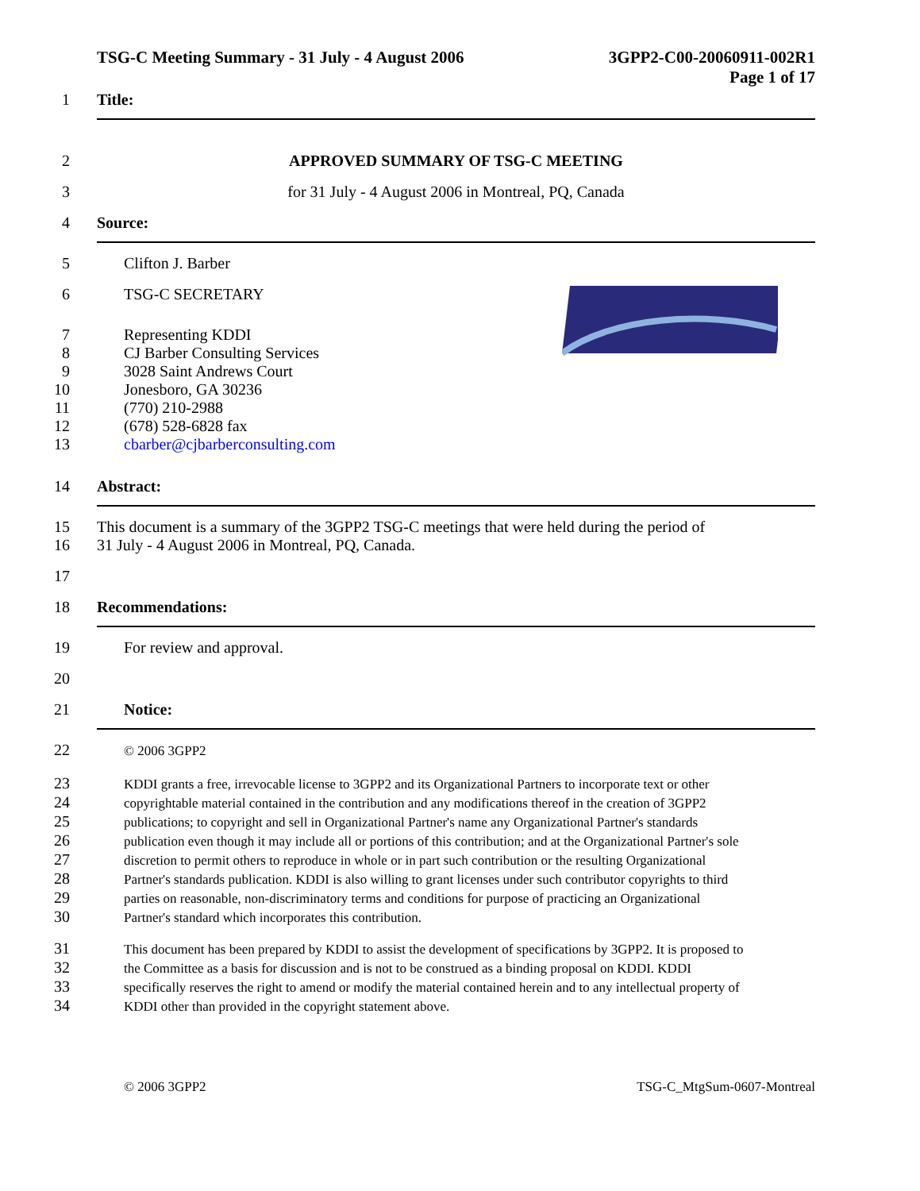TSG-C Meeting Summary - 31 July - 4 August 2006
3GPP2-C00-20060911-002R1
Page 1 of 17
1 Title:
2 APPROVED SUMMARY OF TSG-C MEETING
3 for 31 July - 4 August 2006 in Montreal, PQ, Canada
4 Source:
5 Clifton J. Barber
6 TSG-C SECRETARY
7 Representing KDDI
8 CJ Barber Consulting Services
9 3028 Saint Andrews Court
10 Jonesboro, GA 30236
11 (770) 210-2988
12 (678) 528-6828 fax
13 cbarber@cjbarberconsulting.com
14 Abstract:
15 This document is a summary of the 3GPP2 TSG-C meetings that were held during the period of
16 31 July - 4 August 2006 in Montreal, PQ, Canada.
17
18 Recommendations:
19 For review and approval.
20
21 Notice:
22 © 2006 3GPP2
23 KDDI grants a free, irrevocable license to 3GPP2 and its Organizational Partners to incorporate text or other
24 copyrightable material contained in the contribution and any modifications thereof in the creation of 3GPP2
25 publications; to copyright and sell in Organizational Partner's name any Organizational Partner's standards
26 publication even though it may include all or portions of this contribution; and at the Organizational Partner's sole
27 discretion to permit others to reproduce in whole or in part such contribution or the resulting Organizational
28 Partner's standards publication. KDDI is also willing to grant licenses under such contributor copyrights to third
29 parties on reasonable, non-discriminatory terms and conditions for purpose of practicing an Organizational
30 Partner's standard which incorporates this contribution.
31 This document has been prepared by KDDI to assist the development of specifications by 3GPP2. It is proposed to
32 the Committee as a basis for discussion and is not to be construed as a binding proposal on KDDI. KDDI
33 specifically reserves the right to amend or modify the material contained herein and to any intellectual property of
34 KDDI other than provided in the copyright statement above.
© 2006 3GPP2 TSG-C_MtgSum-0607-Montreal